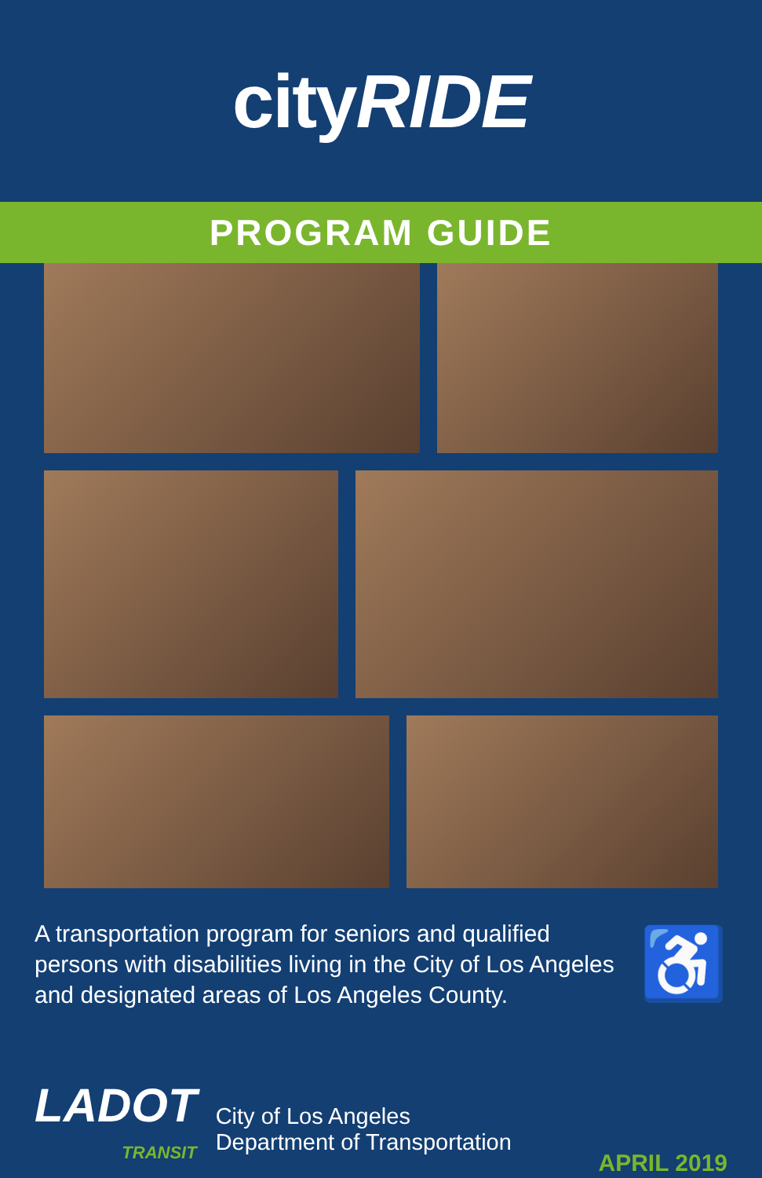city RIDE
PROGRAM GUIDE
A transportation program for seniors and qualified persons with disabilities living in the City of Los Angeles and designated areas of Los Angeles County.
♿
LADOT
TRANSIT
City of Los Angeles
Department of Transportation
APRIL 2019